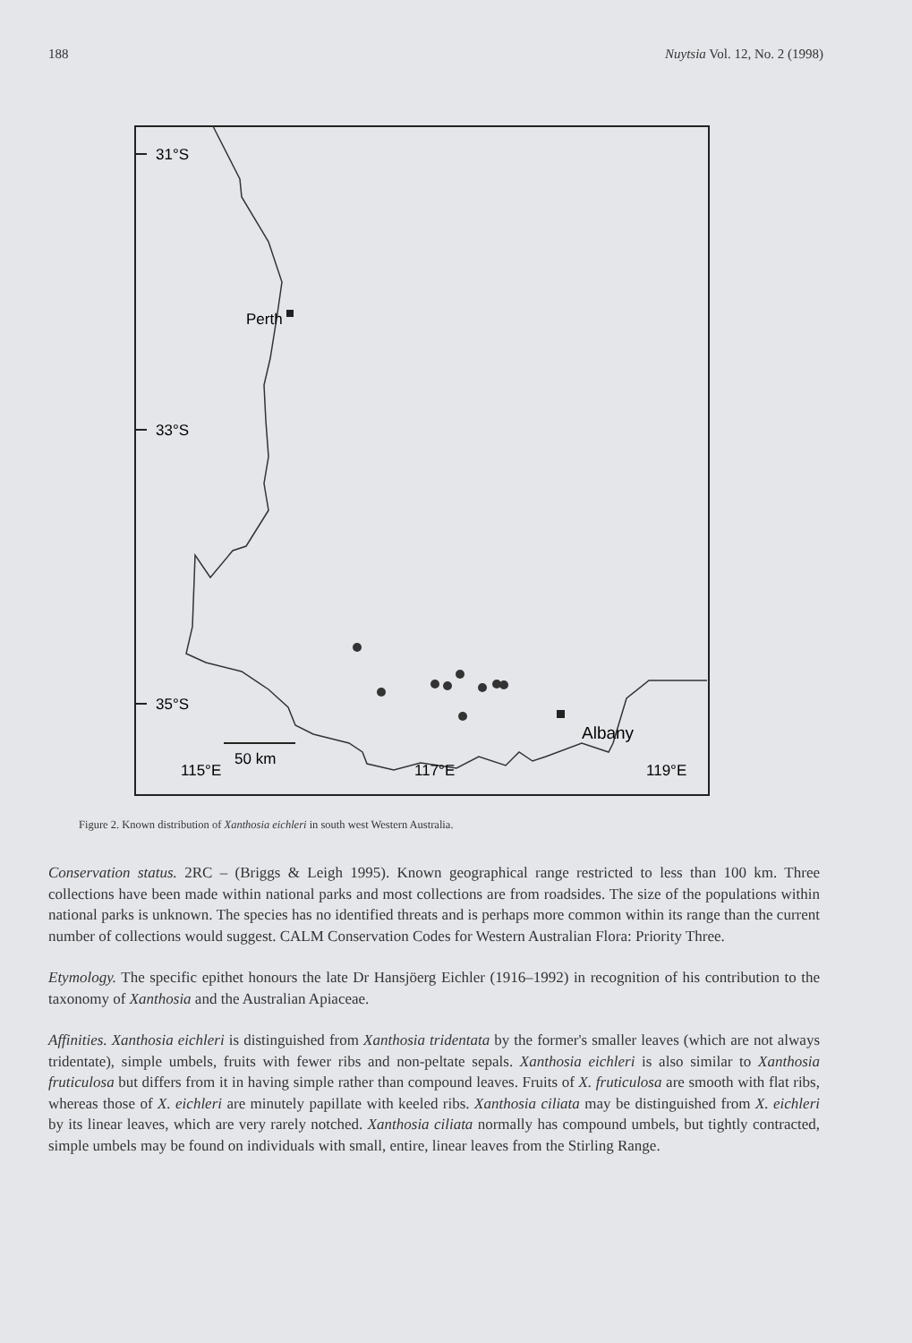188 Nuytsia Vol. 12, No. 2 (1998)
31°S
33°S
35°S
Perth
Albany
50 km
115°E
117°E
119°E
Figure 2. Known distribution of Xanthosia eichleri in south west Western Australia.
Conservation status. 2RC – (Briggs & Leigh 1995). Known geographical range restricted to less than 100 km. Three collections have been made within national parks and most collections are from roadsides. The size of the populations within national parks is unknown. The species has no identified threats and is perhaps more common within its range than the current number of collections would suggest. CALM Conservation Codes for Western Australian Flora: Priority Three.
Etymology. The specific epithet honours the late Dr Hansjöerg Eichler (1916–1992) in recognition of his contribution to the taxonomy of Xanthosia and the Australian Apiaceae.
Affinities. Xanthosia eichleri is distinguished from Xanthosia tridentata by the former's smaller leaves (which are not always tridentate), simple umbels, fruits with fewer ribs and non-peltate sepals. Xanthosia eichleri is also similar to Xanthosia fruticulosa but differs from it in having simple rather than compound leaves. Fruits of X. fruticulosa are smooth with flat ribs, whereas those of X. eichleri are minutely papillate with keeled ribs. Xanthosia ciliata may be distinguished from X. eichleri by its linear leaves, which are very rarely notched. Xanthosia ciliata normally has compound umbels, but tightly contracted, simple umbels may be found on individuals with small, entire, linear leaves from the Stirling Range.